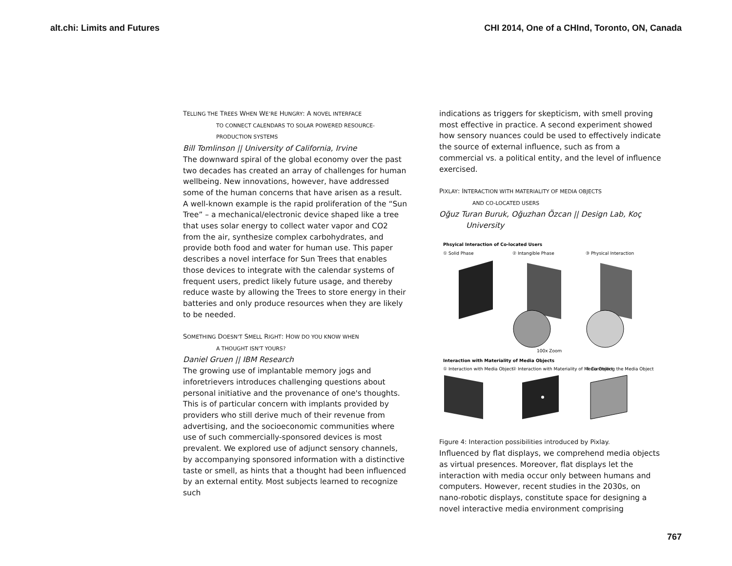alt.chi: Limits and Futures CHI 2014, One of a CHInd, Toronto, ON, Canada
TELLING THE TREES WHEN WE’RE HUNGRY: A NOVEL INTERFACE
TO CONNECT CALENDARS TO SOLAR POWERED RESOURCE-PRODUCTION SYSTEMS
Bill Tomlinson || University of California, Irvine
The downward spiral of the global economy over the past two decades has created an array of challenges for human wellbeing. New innovations, however, have addressed some of the human concerns that have arisen as a result. A well-known example is the rapid proliferation of the “Sun Tree” – a mechanical/electronic device shaped like a tree that uses solar energy to collect water vapor and CO2 from the air, synthesize complex carbohydrates, and provide both food and water for human use. This paper describes a novel interface for Sun Trees that enables those devices to integrate with the calendar systems of frequent users, predict likely future usage, and thereby reduce waste by allowing the Trees to store energy in their batteries and only produce resources when they are likely to be needed.
SOMETHING DOESN'T SMELL RIGHT: HOW DO YOU KNOW WHEN
A THOUGHT ISN'T YOURS?
Daniel Gruen || IBM Research
The growing use of implantable memory jogs and inforetrievers introduces challenging questions about personal initiative and the provenance of one's thoughts. This is of particular concern with implants provided by providers who still derive much of their revenue from advertising, and the socioeconomic communities where use of such commercially-sponsored devices is most prevalent. We explored use of adjunct sensory channels, by accompanying sponsored information with a distinctive taste or smell, as hints that a thought had been influenced by an external entity. Most subjects learned to recognize such
indications as triggers for skepticism, with smell proving most effective in practice. A second experiment showed how sensory nuances could be used to effectively indicate the source of external influence, such as from a commercial vs. a political entity, and the level of influence exercised.
PIXLAY: INTERACTION WITH MATERIALITY OF MEDIA OBJECTS
AND CO-LOCATED USERS
Oğuz Turan Buruk, Oğuzhan Özcan || Design Lab, Koç
University
Phsyical Interaction of Co-located Users
① Solid Phase
② Intangible Phase
③ Physical Interaction
100x Zoom
Interaction with Materiality of Media Objects
① Interaction with Media Object
② Interaction with Materiality of Media Object
③ Controlling the Media Object
Figure 4: Interaction possibilities introduced by Pixlay.
Influenced by flat displays, we comprehend media objects as virtual presences. Moreover, flat displays let the interaction with media occur only between humans and computers. However, recent studies in the 2030s, on nano-robotic displays, constitute space for designing a novel interactive media environment comprising
767